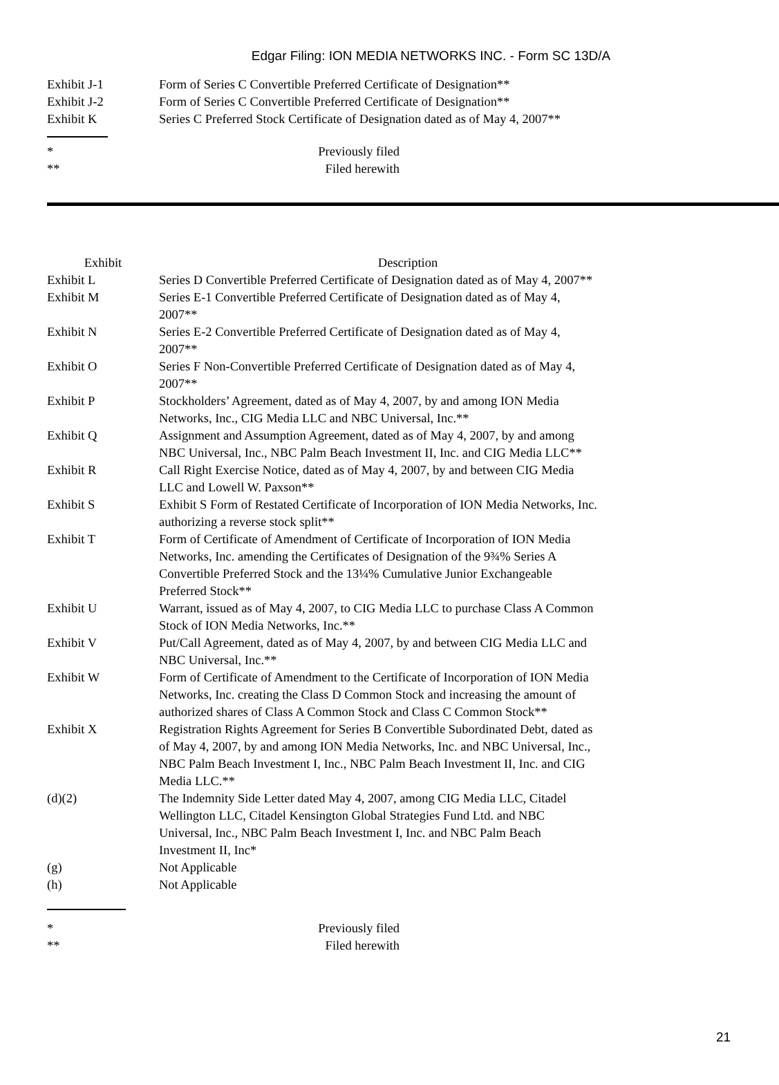Edgar Filing: ION MEDIA NETWORKS INC. - Form SC 13D/A
| Exhibit J-1 | Form of Series C Convertible Preferred Certificate of Designation** |
| Exhibit J-2 | Form of Series C Convertible Preferred Certificate of Designation** |
| Exhibit K | Series C Preferred Stock Certificate of Designation dated as of May 4, 2007** |
* Previously filed
** Filed herewith
| Exhibit | Description |
| --- | --- |
| Exhibit L | Series D Convertible Preferred Certificate of Designation dated as of May 4, 2007** |
| Exhibit M | Series E-1 Convertible Preferred Certificate of Designation dated as of May 4, 2007** |
| Exhibit N | Series E-2 Convertible Preferred Certificate of Designation dated as of May 4, 2007** |
| Exhibit O | Series F Non-Convertible Preferred Certificate of Designation dated as of May 4, 2007** |
| Exhibit P | Stockholders’ Agreement, dated as of May 4, 2007, by and among ION Media Networks, Inc., CIG Media LLC and NBC Universal, Inc.** |
| Exhibit Q | Assignment and Assumption Agreement, dated as of May 4, 2007, by and among NBC Universal, Inc., NBC Palm Beach Investment II, Inc. and CIG Media LLC** |
| Exhibit R | Call Right Exercise Notice, dated as of May 4, 2007, by and between CIG Media LLC and Lowell W. Paxson** |
| Exhibit S | Exhibit S Form of Restated Certificate of Incorporation of ION Media Networks, Inc. authorizing a reverse stock split** |
| Exhibit T | Form of Certificate of Amendment of Certificate of Incorporation of ION Media Networks, Inc. amending the Certificates of Designation of the 9¾% Series A Convertible Preferred Stock and the 13¼% Cumulative Junior Exchangeable Preferred Stock** |
| Exhibit U | Warrant, issued as of May 4, 2007, to CIG Media LLC to purchase Class A Common Stock of ION Media Networks, Inc.** |
| Exhibit V | Put/Call Agreement, dated as of May 4, 2007, by and between CIG Media LLC and NBC Universal, Inc.** |
| Exhibit W | Form of Certificate of Amendment to the Certificate of Incorporation of ION Media Networks, Inc. creating the Class D Common Stock and increasing the amount of authorized shares of Class A Common Stock and Class C Common Stock** |
| Exhibit X | Registration Rights Agreement for Series B Convertible Subordinated Debt, dated as of May 4, 2007, by and among ION Media Networks, Inc. and NBC Universal, Inc., NBC Palm Beach Investment I, Inc., NBC Palm Beach Investment II, Inc. and CIG Media LLC.** |
| (d)(2) | The Indemnity Side Letter dated May 4, 2007, among CIG Media LLC, Citadel Wellington LLC, Citadel Kensington Global Strategies Fund Ltd. and NBC Universal, Inc., NBC Palm Beach Investment I, Inc. and NBC Palm Beach Investment II, Inc* |
| (g) | Not Applicable |
| (h) | Not Applicable |
* Previously filed
** Filed herewith
21